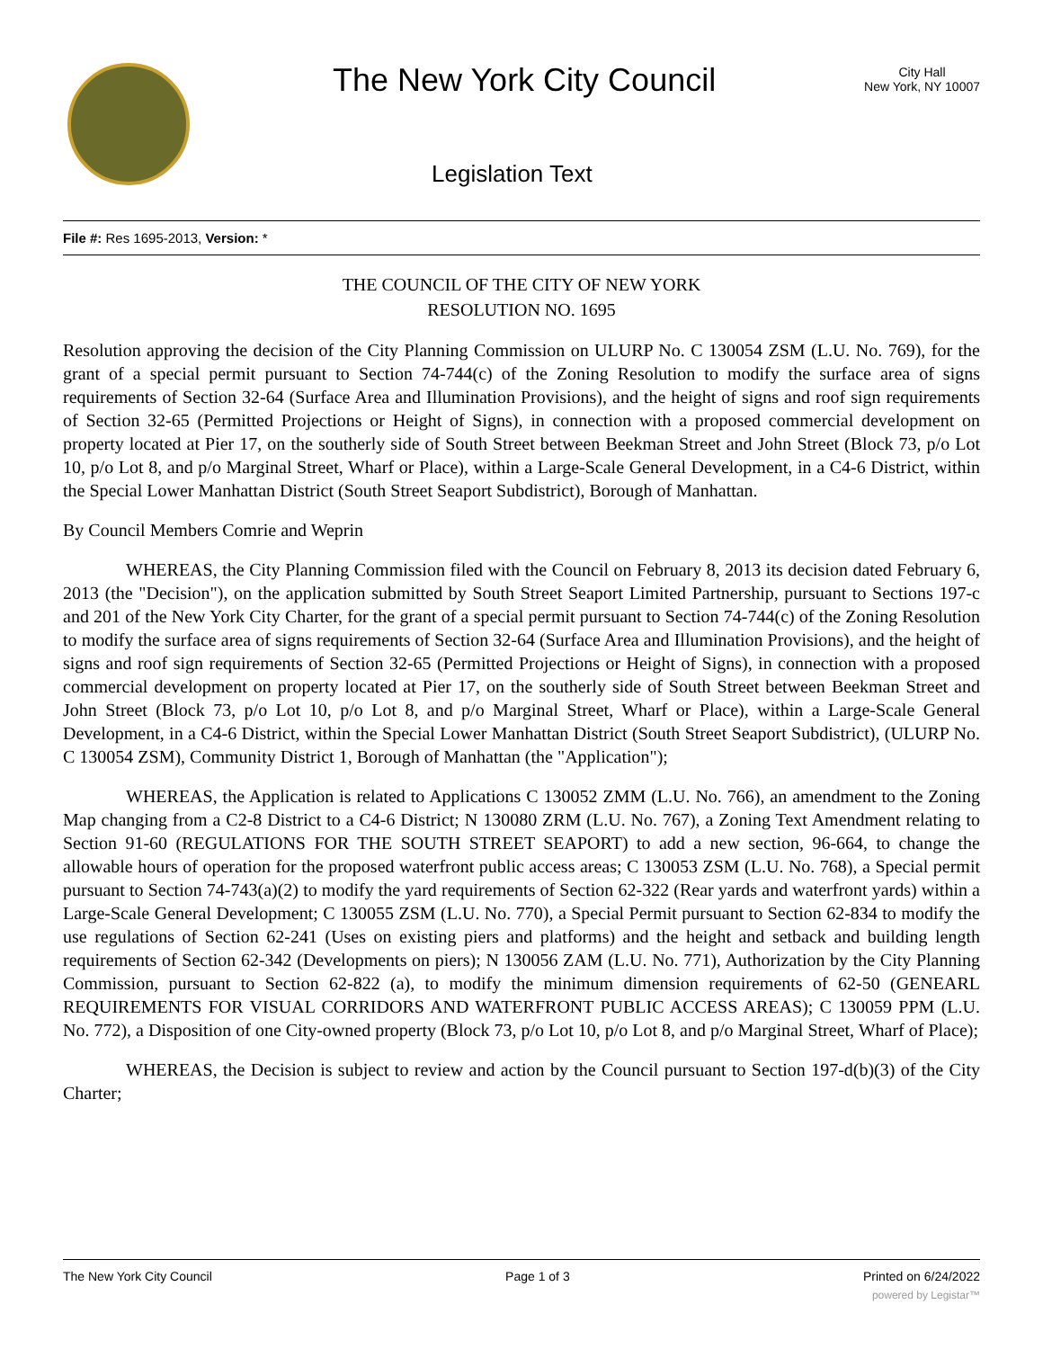The New York City Council
City Hall
New York, NY 10007
Legislation Text
File #: Res 1695-2013, Version: *
THE COUNCIL OF THE CITY OF NEW YORK
RESOLUTION NO. 1695
Resolution approving the decision of the City Planning Commission on ULURP No. C 130054 ZSM (L.U. No. 769), for the grant of a special permit pursuant to Section 74-744(c) of the Zoning Resolution to modify the surface area of signs requirements of Section 32-64 (Surface Area and Illumination Provisions), and the height of signs and roof sign requirements of Section 32-65 (Permitted Projections or Height of Signs), in connection with a proposed commercial development on property located at Pier 17, on the southerly side of South Street between Beekman Street and John Street (Block 73, p/o Lot 10, p/o Lot 8, and p/o Marginal Street, Wharf or Place), within a Large-Scale General Development, in a C4-6 District, within the Special Lower Manhattan District (South Street Seaport Subdistrict), Borough of Manhattan.
By Council Members Comrie and Weprin
WHEREAS, the City Planning Commission filed with the Council on February 8, 2013 its decision dated February 6, 2013 (the "Decision"), on the application submitted by South Street Seaport Limited Partnership, pursuant to Sections 197-c and 201 of the New York City Charter, for the grant of a special permit pursuant to Section 74-744(c) of the Zoning Resolution to modify the surface area of signs requirements of Section 32-64 (Surface Area and Illumination Provisions), and the height of signs and roof sign requirements of Section 32-65 (Permitted Projections or Height of Signs), in connection with a proposed commercial development on property located at Pier 17, on the southerly side of South Street between Beekman Street and John Street (Block 73, p/o Lot 10, p/o Lot 8, and p/o Marginal Street, Wharf or Place), within a Large-Scale General Development, in a C4-6 District, within the Special Lower Manhattan District (South Street Seaport Subdistrict), (ULURP No. C 130054 ZSM), Community District 1, Borough of Manhattan (the "Application");
WHEREAS, the Application is related to Applications C 130052 ZMM (L.U. No. 766), an amendment to the Zoning Map changing from a C2-8 District to a C4-6 District; N 130080 ZRM (L.U. No. 767), a Zoning Text Amendment relating to Section 91-60 (REGULATIONS FOR THE SOUTH STREET SEAPORT) to add a new section, 96-664, to change the allowable hours of operation for the proposed waterfront public access areas; C 130053 ZSM (L.U. No. 768), a Special permit pursuant to Section 74-743(a)(2) to modify the yard requirements of Section 62-322 (Rear yards and waterfront yards) within a Large-Scale General Development; C 130055 ZSM (L.U. No. 770), a Special Permit pursuant to Section 62-834 to modify the use regulations of Section 62-241 (Uses on existing piers and platforms) and the height and setback and building length requirements of Section 62-342 (Developments on piers); N 130056 ZAM (L.U. No. 771), Authorization by the City Planning Commission, pursuant to Section 62-822 (a), to modify the minimum dimension requirements of 62-50 (GENEARL REQUIREMENTS FOR VISUAL CORRIDORS AND WATERFRONT PUBLIC ACCESS AREAS); C 130059 PPM (L.U. No. 772), a Disposition of one City-owned property (Block 73, p/o Lot 10, p/o Lot 8, and p/o Marginal Street, Wharf of Place);
WHEREAS, the Decision is subject to review and action by the Council pursuant to Section 197-d(b)(3) of the City Charter;
The New York City Council Page 1 of 3 Printed on 6/24/2022
powered by Legistar™